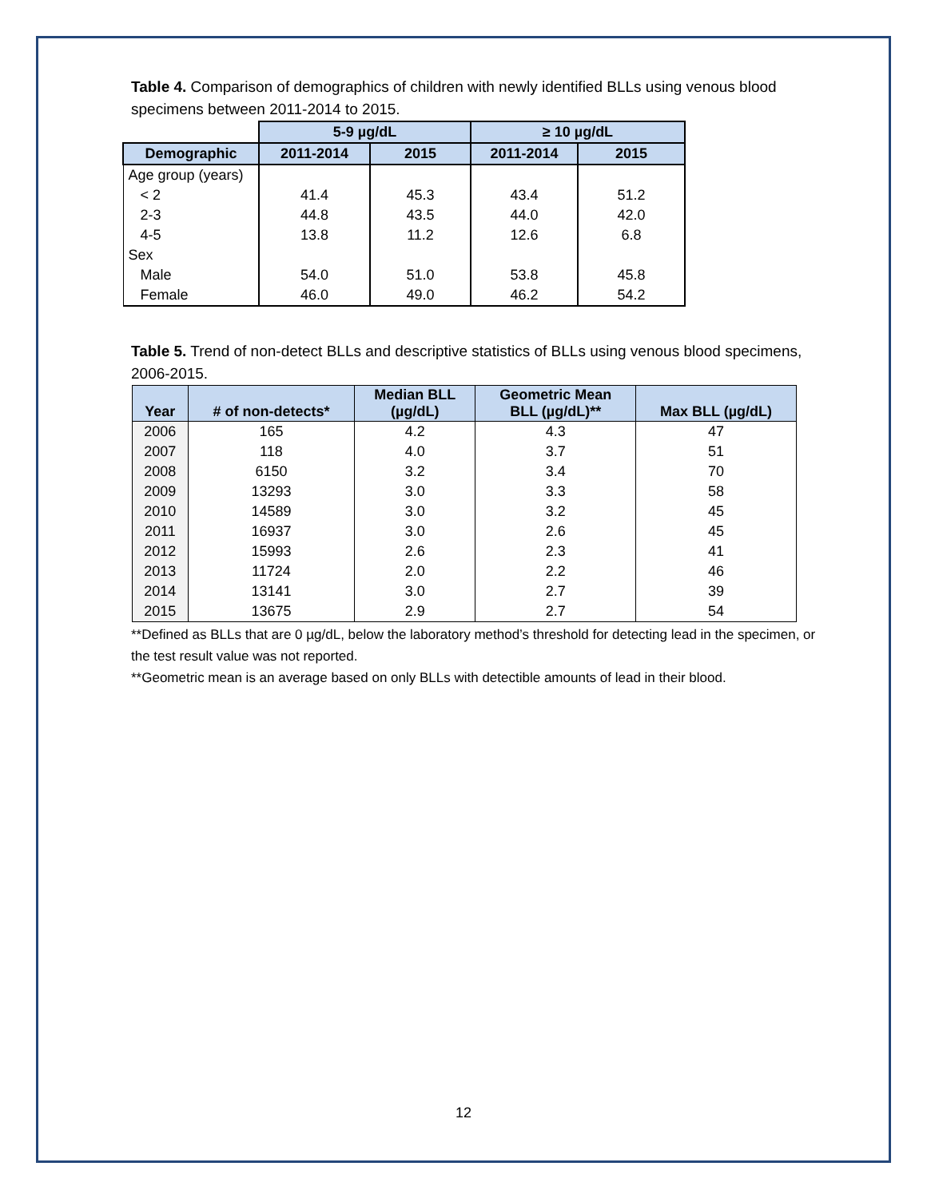Table 4. Comparison of demographics of children with newly identified BLLs using venous blood specimens between 2011-2014 to 2015.
| | 5-9 µg/dL | | ≥ 10 µg/dL | |
| Demographic | 2011-2014 | 2015 | 2011-2014 | 2015 |
| Age group (years) | | | | |
| < 2 | 41.4 | 45.3 | 43.4 | 51.2 |
| 2-3 | 44.8 | 43.5 | 44.0 | 42.0 |
| 4-5 | 13.8 | 11.2 | 12.6 | 6.8 |
| Sex | | | | |
| Male | 54.0 | 51.0 | 53.8 | 45.8 |
| Female | 46.0 | 49.0 | 46.2 | 54.2 |
Table 5. Trend of non-detect BLLs and descriptive statistics of BLLs using venous blood specimens, 2006-2015.
| Year | # of non-detects* | Median BLL (µg/dL) | Geometric Mean BLL (µg/dL)** | Max BLL (µg/dL) |
| --- | --- | --- | --- | --- |
| 2006 | 165 | 4.2 | 4.3 | 47 |
| 2007 | 118 | 4.0 | 3.7 | 51 |
| 2008 | 6150 | 3.2 | 3.4 | 70 |
| 2009 | 13293 | 3.0 | 3.3 | 58 |
| 2010 | 14589 | 3.0 | 3.2 | 45 |
| 2011 | 16937 | 3.0 | 2.6 | 45 |
| 2012 | 15993 | 2.6 | 2.3 | 41 |
| 2013 | 11724 | 2.0 | 2.2 | 46 |
| 2014 | 13141 | 3.0 | 2.7 | 39 |
| 2015 | 13675 | 2.9 | 2.7 | 54 |
**Defined as BLLs that are 0 µg/dL, below the laboratory method’s threshold for detecting lead in the specimen, or the test result value was not reported.
**Geometric mean is an average based on only BLLs with detectible amounts of lead in their blood.
12